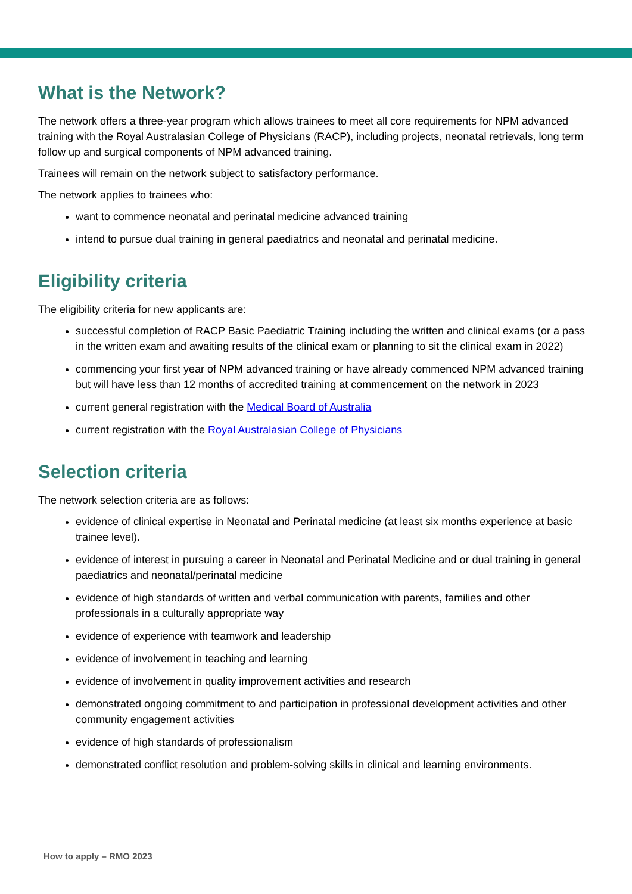What is the Network?
The network offers a three-year program which allows trainees to meet all core requirements for NPM advanced training with the Royal Australasian College of Physicians (RACP), including projects, neonatal retrievals, long term follow up and surgical components of NPM advanced training.
Trainees will remain on the network subject to satisfactory performance.
The network applies to trainees who:
want to commence neonatal and perinatal medicine advanced training
intend to pursue dual training in general paediatrics and neonatal and perinatal medicine.
Eligibility criteria
The eligibility criteria for new applicants are:
successful completion of RACP Basic Paediatric Training including the written and clinical exams (or a pass in the written exam and awaiting results of the clinical exam or planning to sit the clinical exam in 2022)
commencing your first year of NPM advanced training or have already commenced NPM advanced training but will have less than 12 months of accredited training at commencement on the network in 2023
current general registration with the Medical Board of Australia
current registration with the Royal Australasian College of Physicians
Selection criteria
The network selection criteria are as follows:
evidence of clinical expertise in Neonatal and Perinatal medicine (at least six months experience at basic trainee level).
evidence of interest in pursuing a career in Neonatal and Perinatal Medicine and or dual training in general paediatrics and neonatal/perinatal medicine
evidence of high standards of written and verbal communication with parents, families and other professionals in a culturally appropriate way
evidence of experience with teamwork and leadership
evidence of involvement in teaching and learning
evidence of involvement in quality improvement activities and research
demonstrated ongoing commitment to and participation in professional development activities and other community engagement activities
evidence of high standards of professionalism
demonstrated conflict resolution and problem-solving skills in clinical and learning environments.
How to apply – RMO 2023